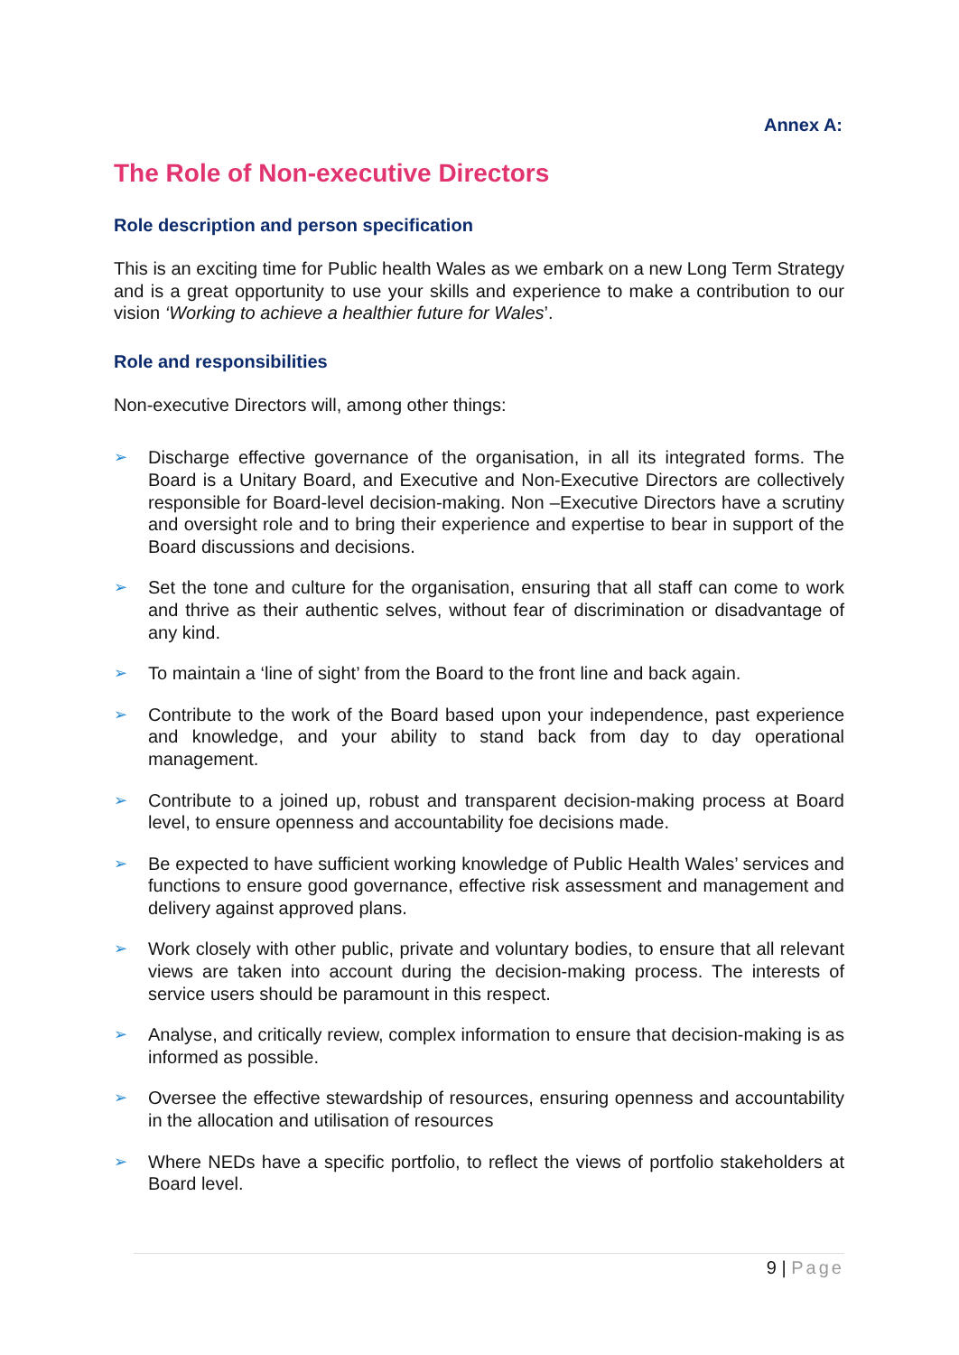Annex A:
The Role of Non-executive Directors
Role description and person specification
This is an exciting time for Public health Wales as we embark on a new Long Term Strategy and is a great opportunity to use your skills and experience to make a contribution to our vision ‘Working to achieve a healthier future for Wales’.
Role and responsibilities
Non-executive Directors will, among other things:
➢ Discharge effective governance of the organisation, in all its integrated forms. The Board is a Unitary Board, and Executive and Non-Executive Directors are collectively responsible for Board-level decision-making. Non –Executive Directors have a scrutiny and oversight role and to bring their experience and expertise to bear in support of the Board discussions and decisions.
➢ Set the tone and culture for the organisation, ensuring that all staff can come to work and thrive as their authentic selves, without fear of discrimination or disadvantage of any kind.
➢ To maintain a ‘line of sight’ from the Board to the front line and back again.
➢ Contribute to the work of the Board based upon your independence, past experience and knowledge, and your ability to stand back from day to day operational management.
➢ Contribute to a joined up, robust and transparent decision-making process at Board level, to ensure openness and accountability foe decisions made.
➢ Be expected to have sufficient working knowledge of Public Health Wales’ services and functions to ensure good governance, effective risk assessment and management and delivery against approved plans.
➢ Work closely with other public, private and voluntary bodies, to ensure that all relevant views are taken into account during the decision-making process. The interests of service users should be paramount in this respect.
➢ Analyse, and critically review, complex information to ensure that decision-making is as informed as possible.
➢ Oversee the effective stewardship of resources, ensuring openness and accountability in the allocation and utilisation of resources
➢ Where NEDs have a specific portfolio, to reflect the views of portfolio stakeholders at Board level.
9 | Page